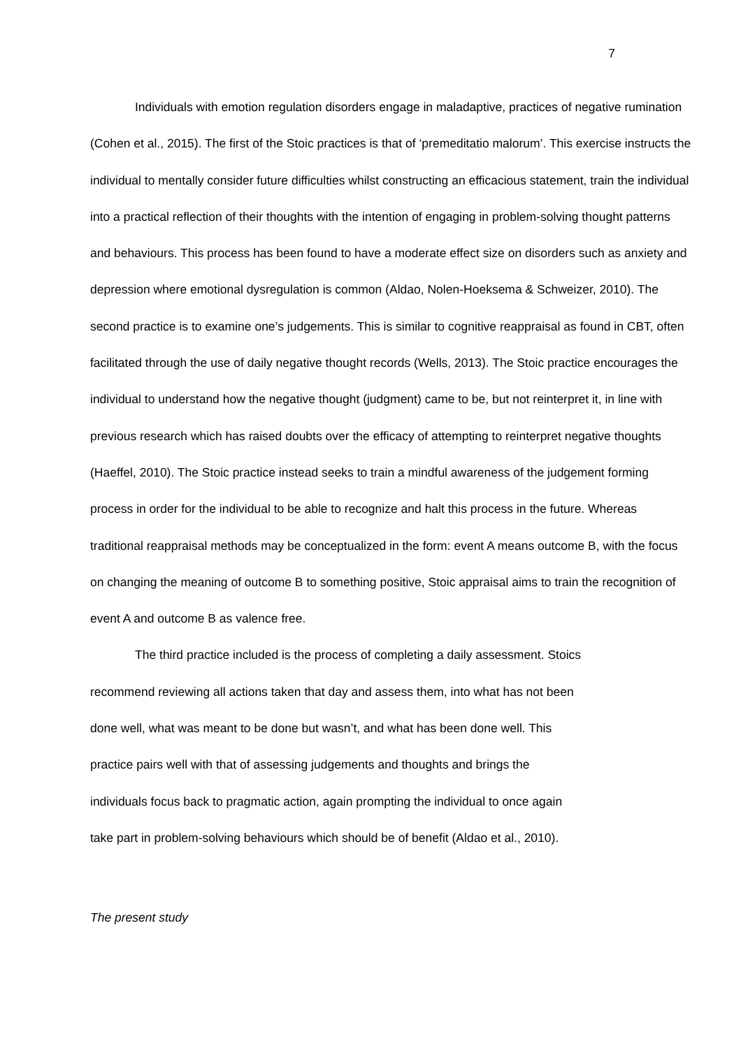7
Individuals with emotion regulation disorders engage in maladaptive, practices of negative rumination (Cohen et al., 2015). The first of the Stoic practices is that of ‘premeditatio malorum’. This exercise instructs the individual to mentally consider future difficulties whilst constructing an efficacious statement, train the individual into a practical reflection of their thoughts with the intention of engaging in problem-solving thought patterns and behaviours. This process has been found to have a moderate effect size on disorders such as anxiety and depression where emotional dysregulation is common (Aldao, Nolen-Hoeksema & Schweizer, 2010). The second practice is to examine one’s judgements. This is similar to cognitive reappraisal as found in CBT, often facilitated through the use of daily negative thought records (Wells, 2013). The Stoic practice encourages the individual to understand how the negative thought (judgment) came to be, but not reinterpret it, in line with previous research which has raised doubts over the efficacy of attempting to reinterpret negative thoughts (Haeffel, 2010). The Stoic practice instead seeks to train a mindful awareness of the judgement forming process in order for the individual to be able to recognize and halt this process in the future. Whereas traditional reappraisal methods may be conceptualized in the form: event A means outcome B, with the focus on changing the meaning of outcome B to something positive, Stoic appraisal aims to train the recognition of event A and outcome B as valence free.
The third practice included is the process of completing a daily assessment. Stoics
recommend reviewing all actions taken that day and assess them, into what has not been
done well, what was meant to be done but wasn’t, and what has been done well. This
practice pairs well with that of assessing judgements and thoughts and brings the
individuals focus back to pragmatic action, again prompting the individual to once again
take part in problem-solving behaviours which should be of benefit (Aldao et al., 2010).
The present study